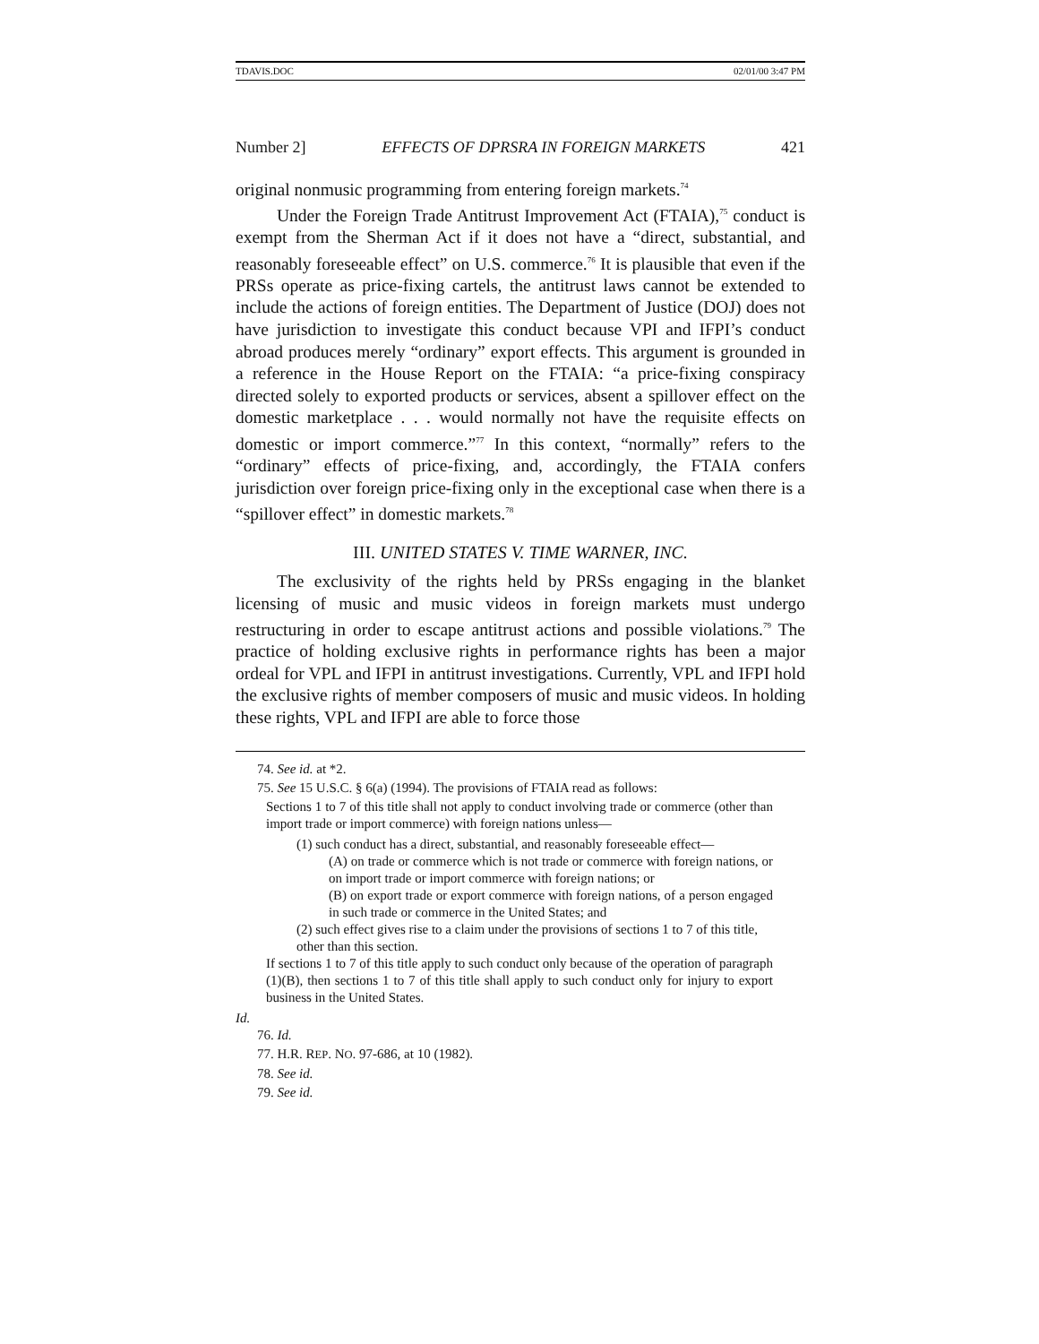TDAVIS.DOC 02/01/00 3:47 PM
Number 2] EFFECTS OF DPRSRA IN FOREIGN MARKETS 421
original nonmusic programming from entering foreign markets.<sup>74</sup>
Under the Foreign Trade Antitrust Improvement Act (FTAIA),<sup>75</sup> conduct is exempt from the Sherman Act if it does not have a “direct, substantial, and reasonably foreseeable effect” on U.S. commerce.<sup>76</sup> It is plausible that even if the PRSs operate as price-fixing cartels, the antitrust laws cannot be extended to include the actions of foreign entities. The Department of Justice (DOJ) does not have jurisdiction to investigate this conduct because VPI and IFPI’s conduct abroad produces merely “ordinary” export effects. This argument is grounded in a reference in the House Report on the FTAIA: “a price-fixing conspiracy directed solely to exported products or services, absent a spillover effect on the domestic marketplace . . . would normally not have the requisite effects on domestic or import commerce.”<sup>77</sup> In this context, “normally” refers to the “ordinary” effects of price-fixing, and, accordingly, the FTAIA confers jurisdiction over foreign price-fixing only in the exceptional case when there is a “spillover effect” in domestic markets.<sup>78</sup>
III. UNITED STATES V. TIME WARNER, INC.
The exclusivity of the rights held by PRSs engaging in the blanket licensing of music and music videos in foreign markets must undergo restructuring in order to escape antitrust actions and possible violations.<sup>79</sup> The practice of holding exclusive rights in performance rights has been a major ordeal for VPL and IFPI in antitrust investigations. Currently, VPL and IFPI hold the exclusive rights of member composers of music and music videos. In holding these rights, VPL and IFPI are able to force those
74. See id. at *2.
75. See 15 U.S.C. § 6(a) (1994). The provisions of FTAIA read as follows:
Sections 1 to 7 of this title shall not apply to conduct involving trade or commerce (other than import trade or import commerce) with foreign nations unless—
(1) such conduct has a direct, substantial, and reasonably foreseeable effect—
(A) on trade or commerce which is not trade or commerce with foreign nations, or on import trade or import commerce with foreign nations; or
(B) on export trade or export commerce with foreign nations, of a person engaged in such trade or commerce in the United States; and
(2) such effect gives rise to a claim under the provisions of sections 1 to 7 of this title, other than this section.
If sections 1 to 7 of this title apply to such conduct only because of the operation of paragraph (1)(B), then sections 1 to 7 of this title shall apply to such conduct only for injury to export business in the United States.
Id.
76. Id.
77. H.R. REP. NO. 97-686, at 10 (1982).
78. See id.
79. See id.